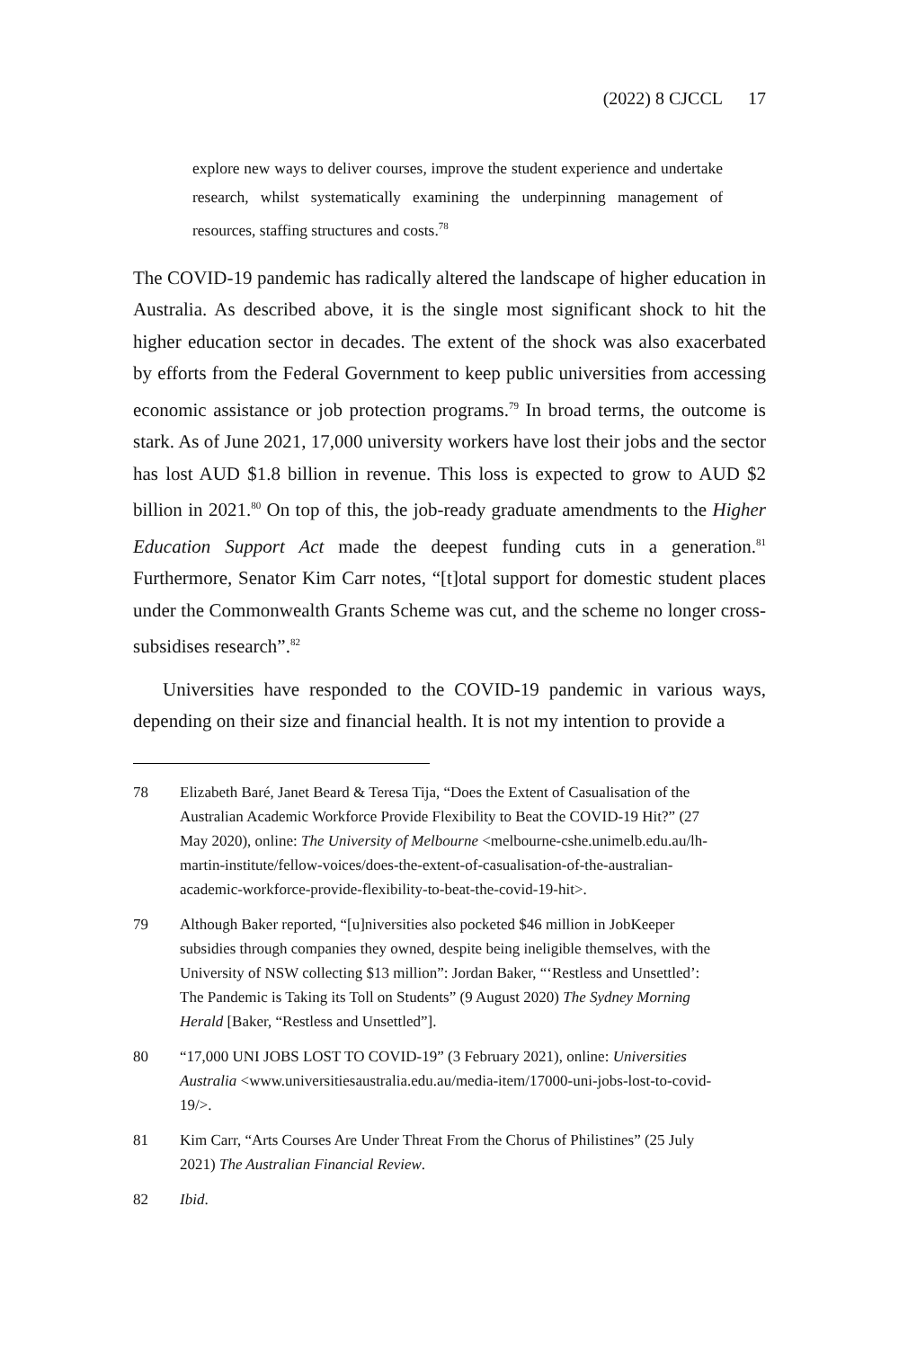(2022) 8 CJCCL 17
explore new ways to deliver courses, improve the student experience and undertake research, whilst systematically examining the underpinning management of resources, staffing structures and costs.<sup>78</sup>
The COVID-19 pandemic has radically altered the landscape of higher education in Australia. As described above, it is the single most significant shock to hit the higher education sector in decades. The extent of the shock was also exacerbated by efforts from the Federal Government to keep public universities from accessing economic assistance or job protection programs.<sup>79</sup> In broad terms, the outcome is stark. As of June 2021, 17,000 university workers have lost their jobs and the sector has lost AUD $1.8 billion in revenue. This loss is expected to grow to AUD $2 billion in 2021.<sup>80</sup> On top of this, the job-ready graduate amendments to the Higher Education Support Act made the deepest funding cuts in a generation.<sup>81</sup> Furthermore, Senator Kim Carr notes, “[t]otal support for domestic student places under the Commonwealth Grants Scheme was cut, and the scheme no longer cross-subsidises research”.<sup>82</sup>
Universities have responded to the COVID-19 pandemic in various ways, depending on their size and financial health. It is not my intention to provide a
78 Elizabeth Baré, Janet Beard & Teresa Tija, “Does the Extent of Casualisation of the Australian Academic Workforce Provide Flexibility to Beat the COVID-19 Hit?” (27 May 2020), online: The University of Melbourne <melbourne-cshe.unimelb.edu.au/lh-martin-institute/fellow-voices/does-the-extent-of-casualisation-of-the-australian-academic-workforce-provide-flexibility-to-beat-the-covid-19-hit>.
79 Although Baker reported, “[u]niversities also pocketed $46 million in JobKeeper subsidies through companies they owned, despite being ineligible themselves, with the University of NSW collecting $13 million”: Jordan Baker, “‘Restless and Unsettled’: The Pandemic is Taking its Toll on Students” (9 August 2020) The Sydney Morning Herald [Baker, “Restless and Unsettled”].
80 “17,000 UNI JOBS LOST TO COVID-19” (3 February 2021), online: Universities Australia <www.universitiesaustralia.edu.au/media-item/17000-uni-jobs-lost-to-covid-19/>.
81 Kim Carr, “Arts Courses Are Under Threat From the Chorus of Philistines” (25 July 2021) The Australian Financial Review.
82 Ibid.